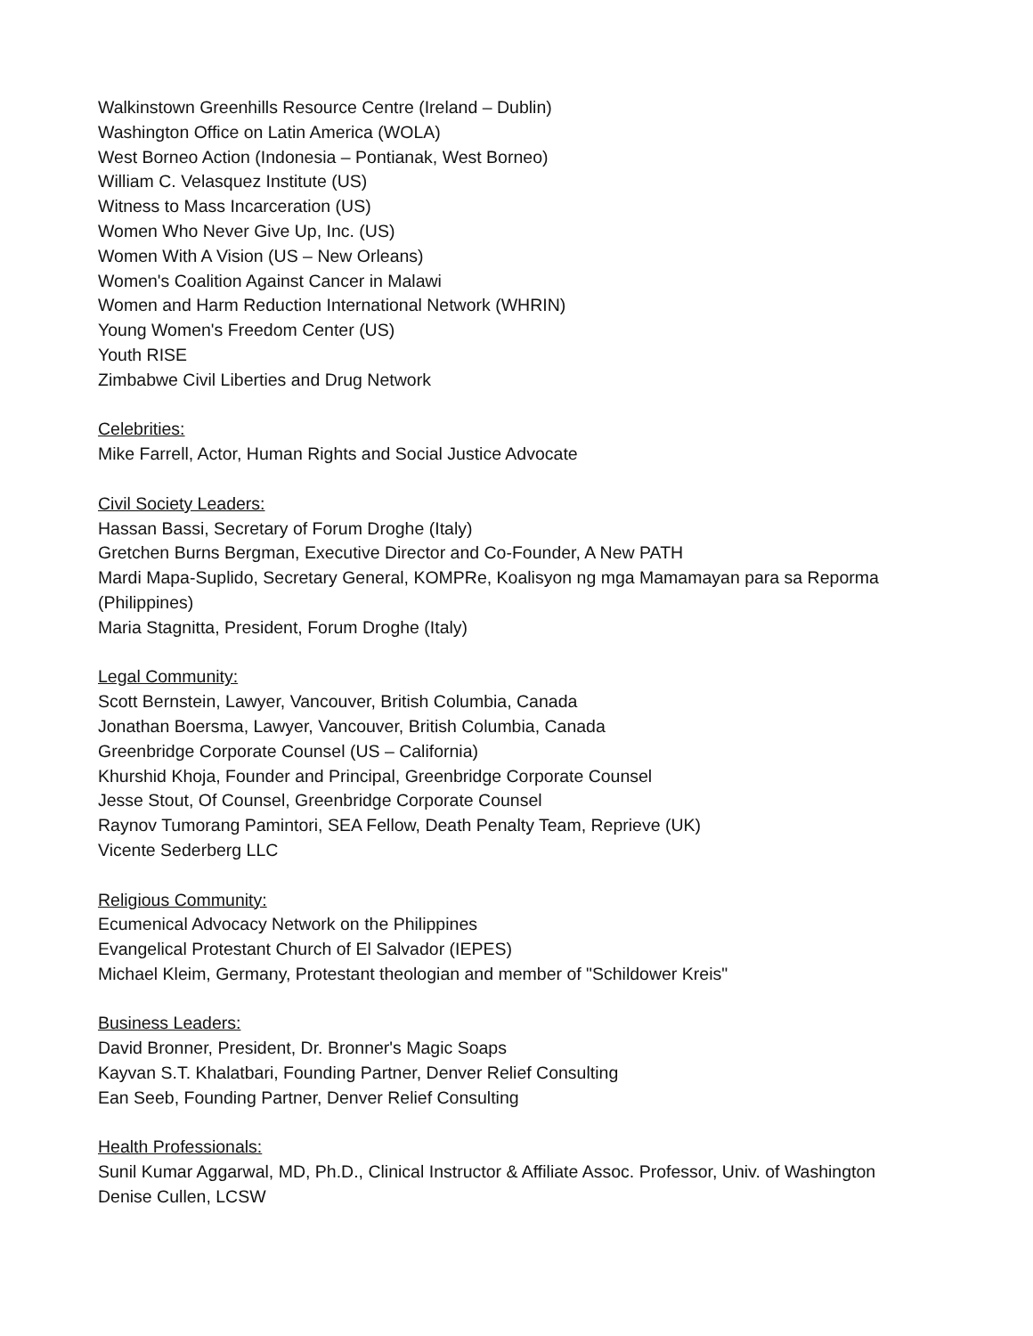Walkinstown Greenhills Resource Centre (Ireland – Dublin)
Washington Office on Latin America (WOLA)
West Borneo Action (Indonesia – Pontianak, West Borneo)
William C. Velasquez Institute (US)
Witness to Mass Incarceration (US)
Women Who Never Give Up, Inc. (US)
Women With A Vision (US – New Orleans)
Women's Coalition Against Cancer in Malawi
Women and Harm Reduction International Network (WHRIN)
Young Women's Freedom Center (US)
Youth RISE
Zimbabwe Civil Liberties and Drug Network
Celebrities:
Mike Farrell, Actor, Human Rights and Social Justice Advocate
Civil Society Leaders:
Hassan Bassi, Secretary of Forum Droghe (Italy)
Gretchen Burns Bergman, Executive Director and Co-Founder, A New PATH
Mardi Mapa-Suplido, Secretary General, KOMPRe, Koalisyon ng mga Mamamayan para sa Reporma (Philippines)
Maria Stagnitta, President, Forum Droghe (Italy)
Legal Community:
Scott Bernstein, Lawyer, Vancouver, British Columbia, Canada
Jonathan Boersma, Lawyer, Vancouver, British Columbia, Canada
Greenbridge Corporate Counsel (US – California)
Khurshid Khoja, Founder and Principal, Greenbridge Corporate Counsel
Jesse Stout, Of Counsel, Greenbridge Corporate Counsel
Raynov Tumorang Pamintori, SEA Fellow, Death Penalty Team, Reprieve (UK)
Vicente Sederberg LLC
Religious Community:
Ecumenical Advocacy Network on the Philippines
Evangelical Protestant Church of El Salvador (IEPES)
Michael Kleim, Germany, Protestant theologian and member of "Schildower Kreis"
Business Leaders:
David Bronner, President, Dr. Bronner's Magic Soaps
Kayvan S.T. Khalatbari, Founding Partner, Denver Relief Consulting
Ean Seeb, Founding Partner, Denver Relief Consulting
Health Professionals:
Sunil Kumar Aggarwal, MD, Ph.D., Clinical Instructor & Affiliate Assoc. Professor, Univ. of Washington
Denise Cullen, LCSW